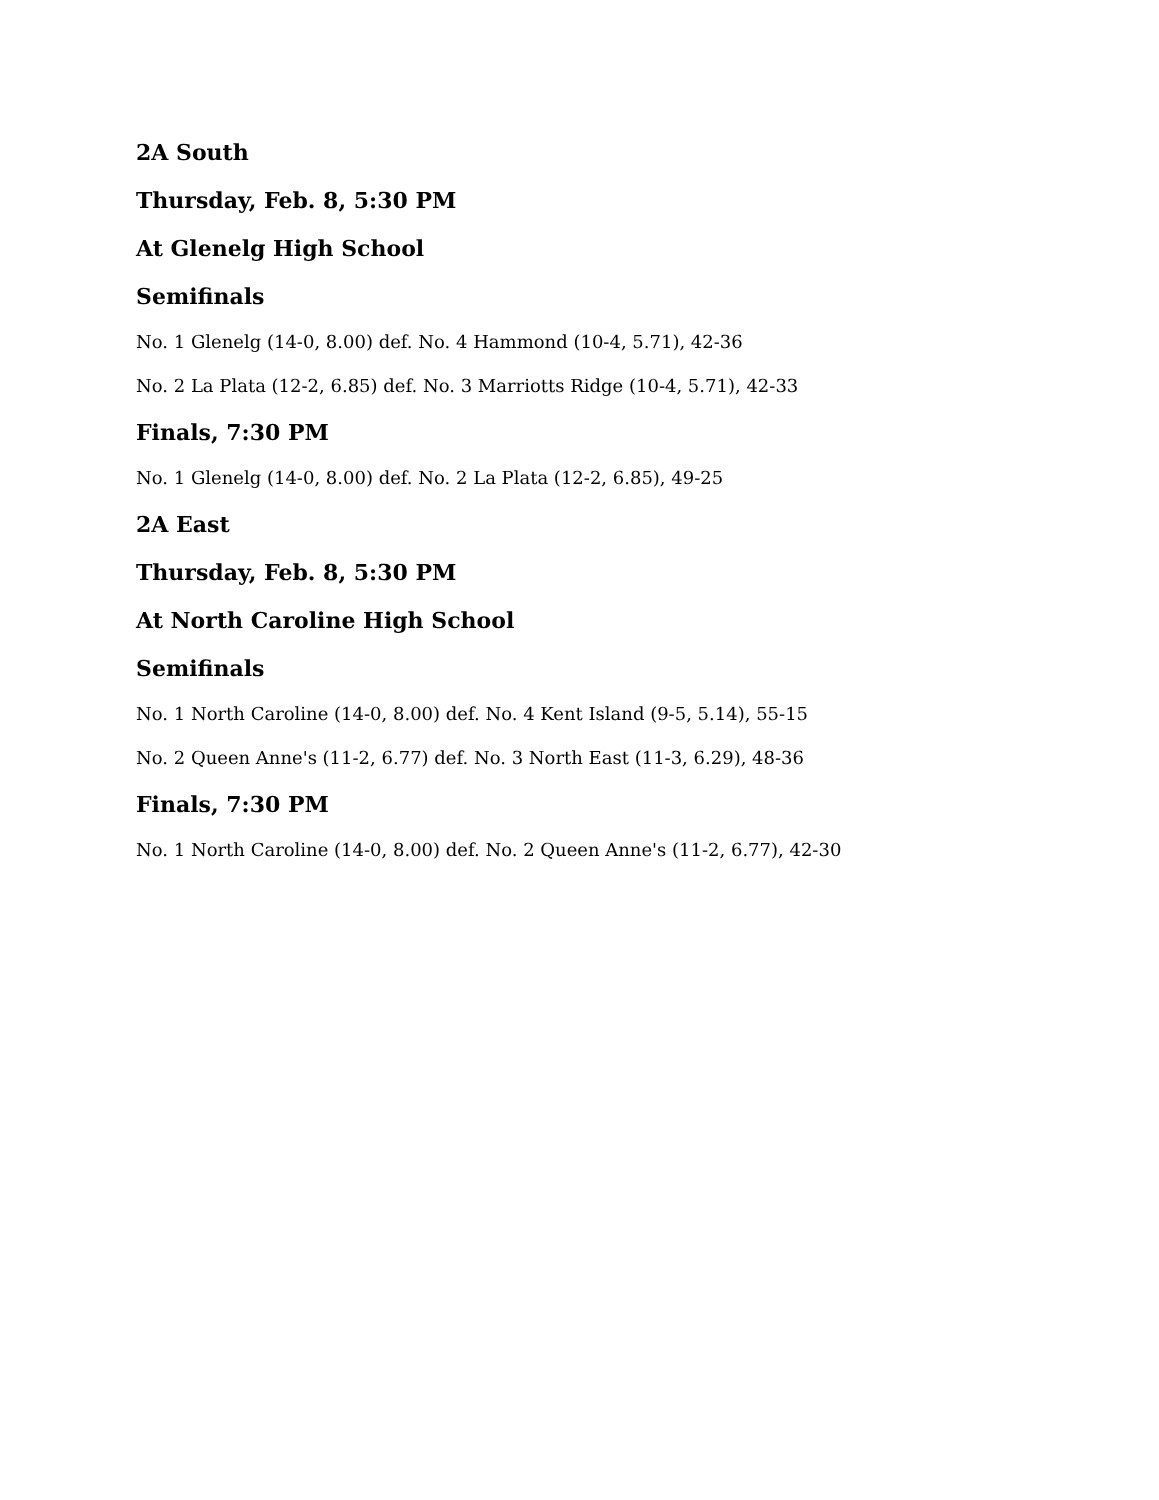2A South
Thursday, Feb. 8, 5:30 PM
At Glenelg High School
Semifinals
No. 1 Glenelg (14-0, 8.00) def. No. 4 Hammond (10-4, 5.71), 42-36
No. 2 La Plata (12-2, 6.85) def. No. 3 Marriotts Ridge (10-4, 5.71), 42-33
Finals, 7:30 PM
No. 1 Glenelg (14-0, 8.00) def. No. 2 La Plata (12-2, 6.85), 49-25
2A East
Thursday, Feb. 8, 5:30 PM
At North Caroline High School
Semifinals
No. 1 North Caroline (14-0, 8.00) def. No. 4 Kent Island (9-5, 5.14), 55-15
No. 2 Queen Anne's (11-2, 6.77) def. No. 3 North East (11-3, 6.29), 48-36
Finals, 7:30 PM
No. 1 North Caroline (14-0, 8.00) def. No. 2 Queen Anne's (11-2, 6.77), 42-30